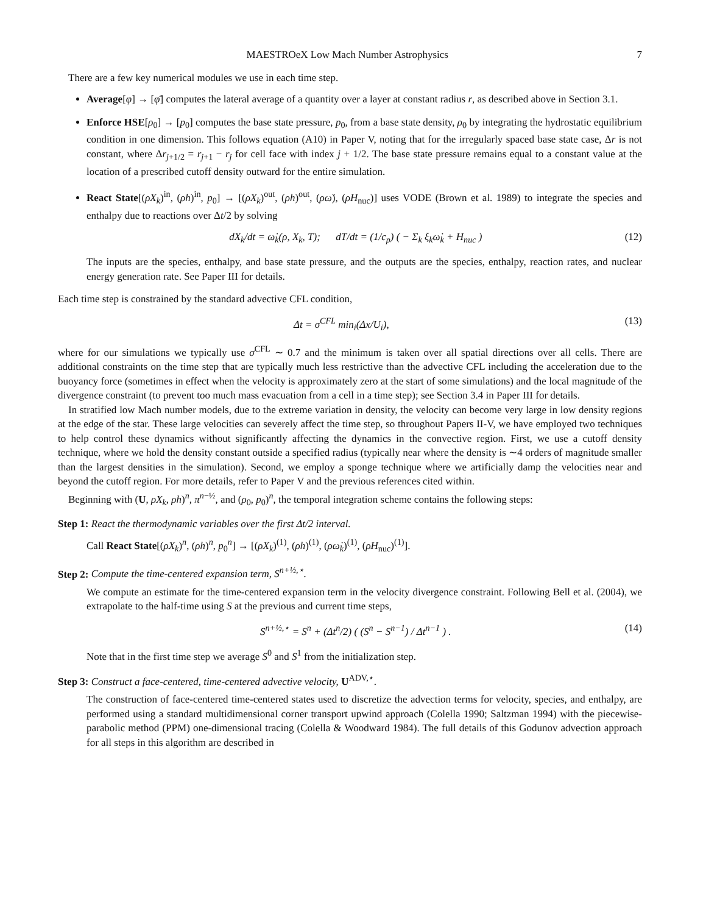MAESTROeX Low Mach Number Astrophysics 7
There are a few key numerical modules we use in each time step.
Average[φ] → [φ̄] computes the lateral average of a quantity over a layer at constant radius r, as described above in Section 3.1.
Enforce HSE[ρ<sub>0</sub>] → [p<sub>0</sub>] computes the base state pressure, p<sub>0</sub>, from a base state density, ρ<sub>0</sub> by integrating the hydrostatic equilibrium condition in one dimension. This follows equation (A10) in Paper V, noting that for the irregularly spaced base state case, Δr is not constant, where Δr<sub>j+1/2</sub> = r<sub>j+1</sub> − r<sub>j</sub> for cell face with index j + 1/2. The base state pressure remains equal to a constant value at the location of a prescribed cutoff density outward for the entire simulation.
React State[(ρX<sub>k</sub>)<sup>in</sup>, (ρh)<sup>in</sup>, p<sub>0</sub>] → [(ρX<sub>k</sub>)<sup>out</sup>, (ρh)<sup>out</sup>, (ρω̇), (ρH<sub>nuc</sub>)] uses VODE (Brown et al. 1989) to integrate the species and enthalpy due to reactions over Δt/2 by solving
dX<sub>k</sub>/dt = ω̇<sub>k</sub>(ρ, X<sub>k</sub>, T); dT/dt = (1/c<sub>p</sub>) ( − Σ<sub>k</sub> ξ<sub>k</sub>ω̇<sub>k</sub> + H<sub>nuc</sub> ) (12)
The inputs are the species, enthalpy, and base state pressure, and the outputs are the species, enthalpy, reaction rates, and nuclear energy generation rate. See Paper III for details.
Each time step is constrained by the standard advective CFL condition,
Δt = σ<sup>CFL</sup> min<sub>i</sub>(Δx/U<sub>i</sub>), (13)
where for our simulations we typically use σ<sup>CFL</sup> ∼ 0.7 and the minimum is taken over all spatial directions over all cells. There are additional constraints on the time step that are typically much less restrictive than the advective CFL including the acceleration due to the buoyancy force (sometimes in effect when the velocity is approximately zero at the start of some simulations) and the local magnitude of the divergence constraint (to prevent too much mass evacuation from a cell in a time step); see Section 3.4 in Paper III for details.
In stratified low Mach number models, due to the extreme variation in density, the velocity can become very large in low density regions at the edge of the star. These large velocities can severely affect the time step, so throughout Papers II-V, we have employed two techniques to help control these dynamics without significantly affecting the dynamics in the convective region. First, we use a cutoff density technique, where we hold the density constant outside a specified radius (typically near where the density is ∼4 orders of magnitude smaller than the largest densities in the simulation). Second, we employ a sponge technique where we artificially damp the velocities near and beyond the cutoff region. For more details, refer to Paper V and the previous references cited within.
Beginning with (U, ρX<sub>k</sub>, ρh)<sup>n</sup>, π<sup>n−½</sup>, and (ρ<sub>0</sub>, p<sub>0</sub>)<sup>n</sup>, the temporal integration scheme contains the following steps:
Step 1: React the thermodynamic variables over the first Δt/2 interval.
Call React State[(ρX<sub>k</sub>)<sup>n</sup>, (ρh)<sup>n</sup>, p<sub>0</sub><sup>n</sup>] → [(ρX<sub>k</sub>)<sup>(1)</sup>, (ρh)<sup>(1)</sup>, (ρω̇<sub>k</sub>)<sup>(1)</sup>, (ρH<sub>nuc</sub>)<sup>(1)</sup>].
Step 2: Compute the time-centered expansion term, S<sup>n+½,⋆</sup>.
We compute an estimate for the time-centered expansion term in the velocity divergence constraint. Following Bell et al. (2004), we extrapolate to the half-time using S at the previous and current time steps,
S<sup>n+½,⋆</sup> = S<sup>n</sup> + (Δt<sup>n</sup>/2) ( (S<sup>n</sup> − S<sup>n−1</sup>) / Δt<sup>n−1</sup> ) . (14)
Note that in the first time step we average S<sup>0</sup> and S<sup>1</sup> from the initialization step.
Step 3: Construct a face-centered, time-centered advective velocity, U<sup>ADV,⋆</sup>.
The construction of face-centered time-centered states used to discretize the advection terms for velocity, species, and enthalpy, are performed using a standard multidimensional corner transport upwind approach (Colella 1990; Saltzman 1994) with the piecewise-parabolic method (PPM) one-dimensional tracing (Colella & Woodward 1984). The full details of this Godunov advection approach for all steps in this algorithm are described in